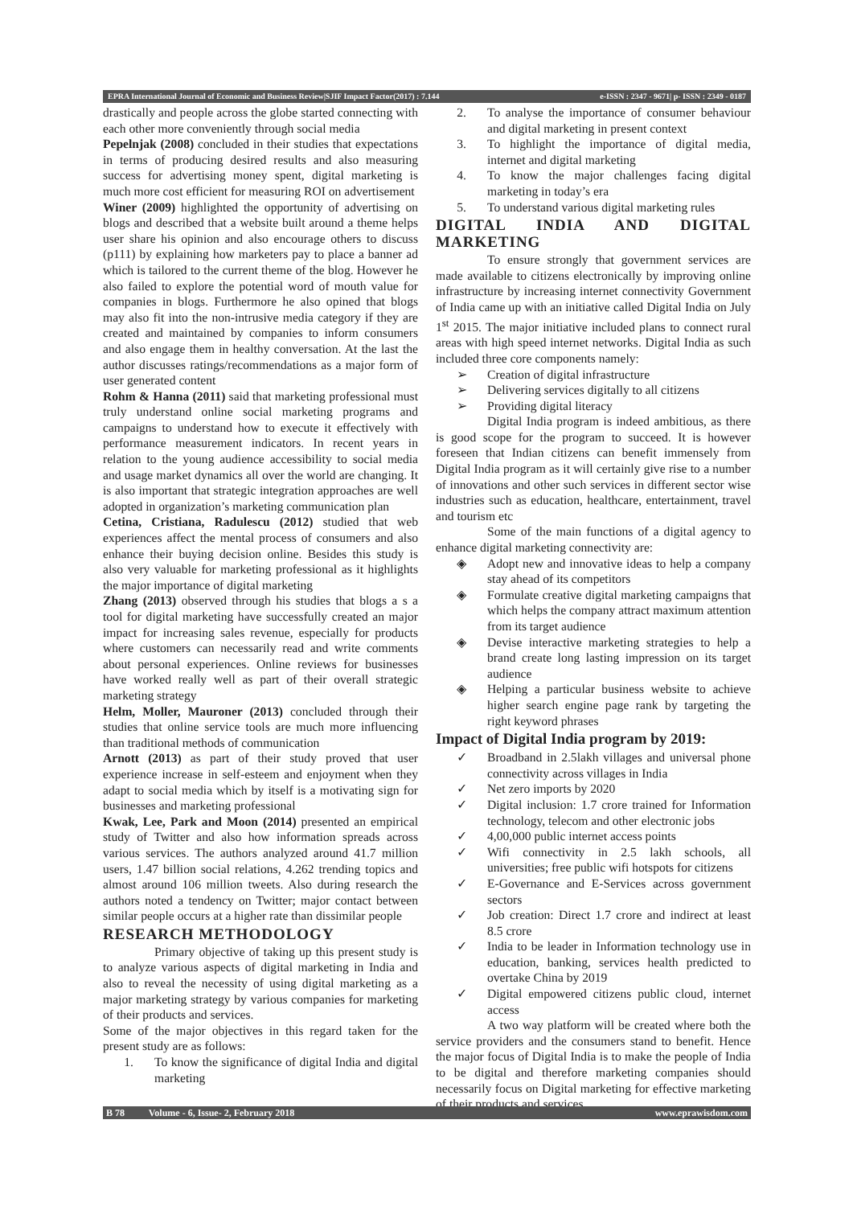EPRA International Journal of Economic and Business Review|SJIF Impact Factor(2017) : 7.144 e-ISSN : 2347 - 9671| p- ISSN : 2349 - 0187
drastically and people across the globe started connecting with each other more conveniently through social media
Pepelnjak (2008) concluded in their studies that expectations in terms of producing desired results and also measuring success for advertising money spent, digital marketing is much more cost efficient for measuring ROI on advertisement
Winer (2009) highlighted the opportunity of advertising on blogs and described that a website built around a theme helps user share his opinion and also encourage others to discuss (p111) by explaining how marketers pay to place a banner ad which is tailored to the current theme of the blog. However he also failed to explore the potential word of mouth value for companies in blogs. Furthermore he also opined that blogs may also fit into the non-intrusive media category if they are created and maintained by companies to inform consumers and also engage them in healthy conversation. At the last the author discusses ratings/recommendations as a major form of user generated content
Rohm & Hanna (2011) said that marketing professional must truly understand online social marketing programs and campaigns to understand how to execute it effectively with performance measurement indicators. In recent years in relation to the young audience accessibility to social media and usage market dynamics all over the world are changing. It is also important that strategic integration approaches are well adopted in organization’s marketing communication plan
Cetina, Cristiana, Radulescu (2012) studied that web experiences affect the mental process of consumers and also enhance their buying decision online. Besides this study is also very valuable for marketing professional as it highlights the major importance of digital marketing
Zhang (2013) observed through his studies that blogs a s a tool for digital marketing have successfully created an major impact for increasing sales revenue, especially for products where customers can necessarily read and write comments about personal experiences. Online reviews for businesses have worked really well as part of their overall strategic marketing strategy
Helm, Moller, Mauroner (2013) concluded through their studies that online service tools are much more influencing than traditional methods of communication
Arnott (2013) as part of their study proved that user experience increase in self-esteem and enjoyment when they adapt to social media which by itself is a motivating sign for businesses and marketing professional
Kwak, Lee, Park and Moon (2014) presented an empirical study of Twitter and also how information spreads across various services. The authors analyzed around 41.7 million users, 1.47 billion social relations, 4.262 trending topics and almost around 106 million tweets. Also during research the authors noted a tendency on Twitter; major contact between similar people occurs at a higher rate than dissimilar people
RESEARCH METHODOLOGY
Primary objective of taking up this present study is to analyze various aspects of digital marketing in India and also to reveal the necessity of using digital marketing as a major marketing strategy by various companies for marketing of their products and services.
Some of the major objectives in this regard taken for the present study are as follows:
1. To know the significance of digital India and digital marketing
2. To analyse the importance of consumer behaviour and digital marketing in present context
3. To highlight the importance of digital media, internet and digital marketing
4. To know the major challenges facing digital marketing in today’s era
5. To understand various digital marketing rules
DIGITAL INDIA AND DIGITAL MARKETING
To ensure strongly that government services are made available to citizens electronically by improving online infrastructure by increasing internet connectivity Government of India came up with an initiative called Digital India on July 1<sup>st</sup> 2015. The major initiative included plans to connect rural areas with high speed internet networks. Digital India as such included three core components namely:
➢ Creation of digital infrastructure
➢ Delivering services digitally to all citizens
➢ Providing digital literacy
Digital India program is indeed ambitious, as there is good scope for the program to succeed. It is however foreseen that Indian citizens can benefit immensely from Digital India program as it will certainly give rise to a number of innovations and other such services in different sector wise industries such as education, healthcare, entertainment, travel and tourism etc
Some of the main functions of a digital agency to enhance digital marketing connectivity are:
◈ Adopt new and innovative ideas to help a company stay ahead of its competitors
◈ Formulate creative digital marketing campaigns that which helps the company attract maximum attention from its target audience
◈ Devise interactive marketing strategies to help a brand create long lasting impression on its target audience
◈ Helping a particular business website to achieve higher search engine page rank by targeting the right keyword phrases
Impact of Digital India program by 2019:
✓ Broadband in 2.5lakh villages and universal phone connectivity across villages in India
✓ Net zero imports by 2020
✓ Digital inclusion: 1.7 crore trained for Information technology, telecom and other electronic jobs
✓ 4,00,000 public internet access points
✓ Wifi connectivity in 2.5 lakh schools, all universities; free public wifi hotspots for citizens
✓ E-Governance and E-Services across government sectors
✓ Job creation: Direct 1.7 crore and indirect at least 8.5 crore
✓ India to be leader in Information technology use in education, banking, services health predicted to overtake China by 2019
✓ Digital empowered citizens public cloud, internet access
A two way platform will be created where both the service providers and the consumers stand to benefit. Hence the major focus of Digital India is to make the people of India to be digital and therefore marketing companies should necessarily focus on Digital marketing for effective marketing of their products and services
B 78 Volume - 6, Issue- 2, February 2018 www.eprawisdom.com